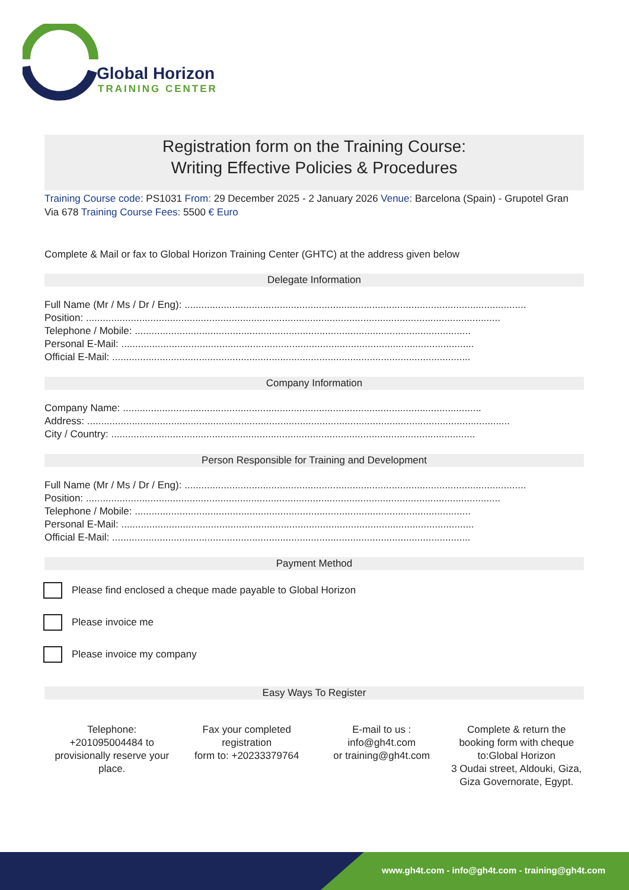Global Horizon
TRAINING CENTER
Registration form on the Training Course:
Writing Effective Policies & Procedures
Training Course code: PS1031 From: 29 December 2025 - 2 January 2026 Venue: Barcelona (Spain) - Grupotel Gran Via 678 Training Course Fees: 5500 € Euro
Complete & Mail or fax to Global Horizon Training Center (GHTC) at the address given below
Delegate Information
Full Name (Mr / Ms / Dr / Eng): ..........................................................................................................................
Position: ....................................................................................................................................................
Telephone / Mobile: ........................................................................................................................
Personal E-Mail: ..............................................................................................................................
Official E-Mail: ................................................................................................................................
Company Information
Company Name: ................................................................................................................................
Address: .......................................................................................................................................................
City / Country: ..................................................................................................................................
Person Responsible for Training and Development
Full Name (Mr / Ms / Dr / Eng): ..........................................................................................................................
Position: ....................................................................................................................................................
Telephone / Mobile: ........................................................................................................................
Personal E-Mail: ..............................................................................................................................
Official E-Mail: ................................................................................................................................
Payment Method
Please find enclosed a cheque made payable to Global Horizon
Please invoice me
Please invoice my company
Easy Ways To Register
Telephone:
+201095004484 to provisionally reserve your place.
Fax your completed registration
form to: +20233379764
E-mail to us :
info@gh4t.com
or training@gh4t.com
Complete & return the booking form with cheque to:Global Horizon
3 Oudai street, Aldouki, Giza, Giza Governorate, Egypt.
www.gh4t.com - info@gh4t.com - training@gh4t.com